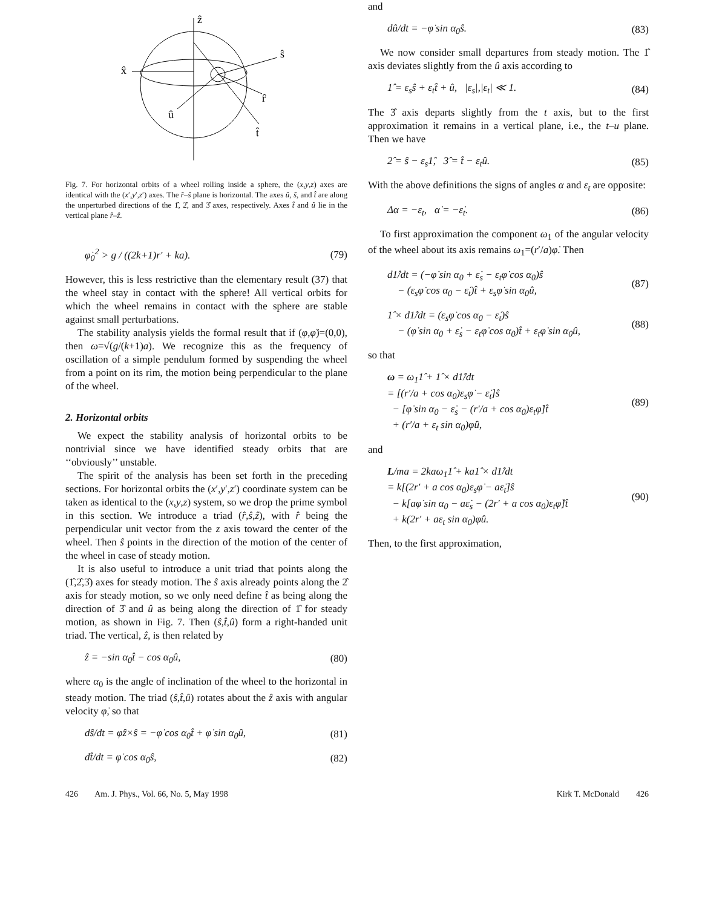ẑ
x̂
ŝ
r̂
û
t̂
Fig. 7. For horizontal orbits of a wheel rolling inside a sphere, the (x,y,z) axes are identical with the (x′,y′,z′) axes. The r̂–ŝ plane is horizontal. The axes û, ŝ, and t̂ are along the unperturbed directions of the 1̂, 2̂, and 3̂ axes, respectively. Axes t̂ and û lie in the vertical plane r̂–ẑ.
φ̇<sub>0</sub><sup>2</sup> > g / ((2k+1)r′ + ka). (79)
However, this is less restrictive than the elementary result (37) that the wheel stay in contact with the sphere! All vertical orbits for which the wheel remains in contact with the sphere are stable against small perturbations.
The stability analysis yields the formal result that if (φ,φ̇)=(0,0), then ω=√(g/(k+1)a). We recognize this as the frequency of oscillation of a simple pendulum formed by suspending the wheel from a point on its rim, the motion being perpendicular to the plane of the wheel.
2. Horizontal orbits
We expect the stability analysis of horizontal orbits to be nontrivial since we have identified steady orbits that are ‘‘obviously’’ unstable.
The spirit of the analysis has been set forth in the preceding sections. For horizontal orbits the (x′,y′,z′) coordinate system can be taken as identical to the (x,y,z) system, so we drop the prime symbol in this section. We introduce a triad (r̂,ŝ,ẑ), with r̂ being the perpendicular unit vector from the z axis toward the center of the wheel. Then ŝ points in the direction of the motion of the center of the wheel in case of steady motion.
It is also useful to introduce a unit triad that points along the (1̂,2̂,3̂) axes for steady motion. The ŝ axis already points along the 2̂ axis for steady motion, so we only need define t̂ as being along the direction of 3̂ and û as being along the direction of 1̂ for steady motion, as shown in Fig. 7. Then (ŝ,t̂,û) form a right-handed unit triad. The vertical, ẑ, is then related by
ẑ = −sin α<sub>0</sub>t̂ − cos α<sub>0</sub>û, (80)
where α<sub>0</sub> is the angle of inclination of the wheel to the horizontal in steady motion. The triad (ŝ,t̂,û) rotates about the ẑ axis with angular velocity φ̇, so that
dŝ/dt = φ̇ẑ×ŝ = −φ̇ cos α<sub>0</sub>t̂ + φ̇ sin α<sub>0</sub>û, (81)
dt̂/dt = φ̇ cos α<sub>0</sub>ŝ, (82)
and
dû/dt = −φ̇ sin α<sub>0</sub>ŝ. (83)
We now consider small departures from steady motion. The 1̂ axis deviates slightly from the û axis according to
1̂ = ε<sub>s</sub>ŝ + ε<sub>t</sub>t̂ + û, |ε<sub>s</sub>|,|ε<sub>t</sub>| ≪ 1. (84)
The 3̂ axis departs slightly from the t axis, but to the first approximation it remains in a vertical plane, i.e., the t–u plane. Then we have
2̂ = ŝ − ε<sub>s</sub>1̂, 3̂ = t̂ − ε<sub>t</sub>û. (85)
With the above definitions the signs of angles α and ε<sub>t</sub> are opposite:
Δα = −ε<sub>t</sub>, α̇ = −ε̇<sub>t</sub>. (86)
To first approximation the component ω<sub>1</sub> of the angular velocity of the wheel about its axis remains ω<sub>1</sub>=(r′/a)φ̇. Then
d1̂/dt = (−φ̇ sin α<sub>0</sub> + ε̇<sub>s</sub> − ε<sub>t</sub>φ̇ cos α<sub>0</sub>)ŝ
− (ε<sub>s</sub>φ̇ cos α<sub>0</sub> − ε̇<sub>t</sub>)t̂ + ε<sub>s</sub>φ̇ sin α<sub>0</sub>û, (87)
1̂ × d1̂/dt = (ε<sub>s</sub>φ̇ cos α<sub>0</sub> − ε̇<sub>t</sub>)ŝ
− (φ̇ sin α<sub>0</sub> + ε̇<sub>s</sub> − ε<sub>t</sub>φ̇ cos α<sub>0</sub>)t̂ + ε<sub>t</sub>φ̇ sin α<sub>0</sub>û, (88)
so that
ω = ω<sub>1</sub>1̂ + 1̂ × d1̂/dt
= [(r′/a + cos α<sub>0</sub>)ε<sub>s</sub>φ̇ − ε̇<sub>t</sub>]ŝ
− [φ̇ sin α<sub>0</sub> − ε̇<sub>s</sub> − (r′/a + cos α<sub>0</sub>)ε<sub>t</sub>φ̇]t̂
+ (r′/a + ε<sub>t</sub> sin α<sub>0</sub>)φ̇û, (89)
and
L/ma = 2kaω<sub>1</sub>1̂ + ka1̂ × d1̂/dt
= k[(2r′ + a cos α<sub>0</sub>)ε<sub>s</sub>φ̇ − aε̇<sub>t</sub>]ŝ
− k[aφ̇ sin α<sub>0</sub> − aε̇<sub>s</sub> − (2r′ + a cos α<sub>0</sub>)ε<sub>t</sub>φ̇]t̂
+ k(2r′ + aε<sub>t</sub> sin α<sub>0</sub>)φ̇û. (90)
Then, to the first approximation,
426 Am. J. Phys., Vol. 66, No. 5, May 1998 Kirk T. McDonald 426